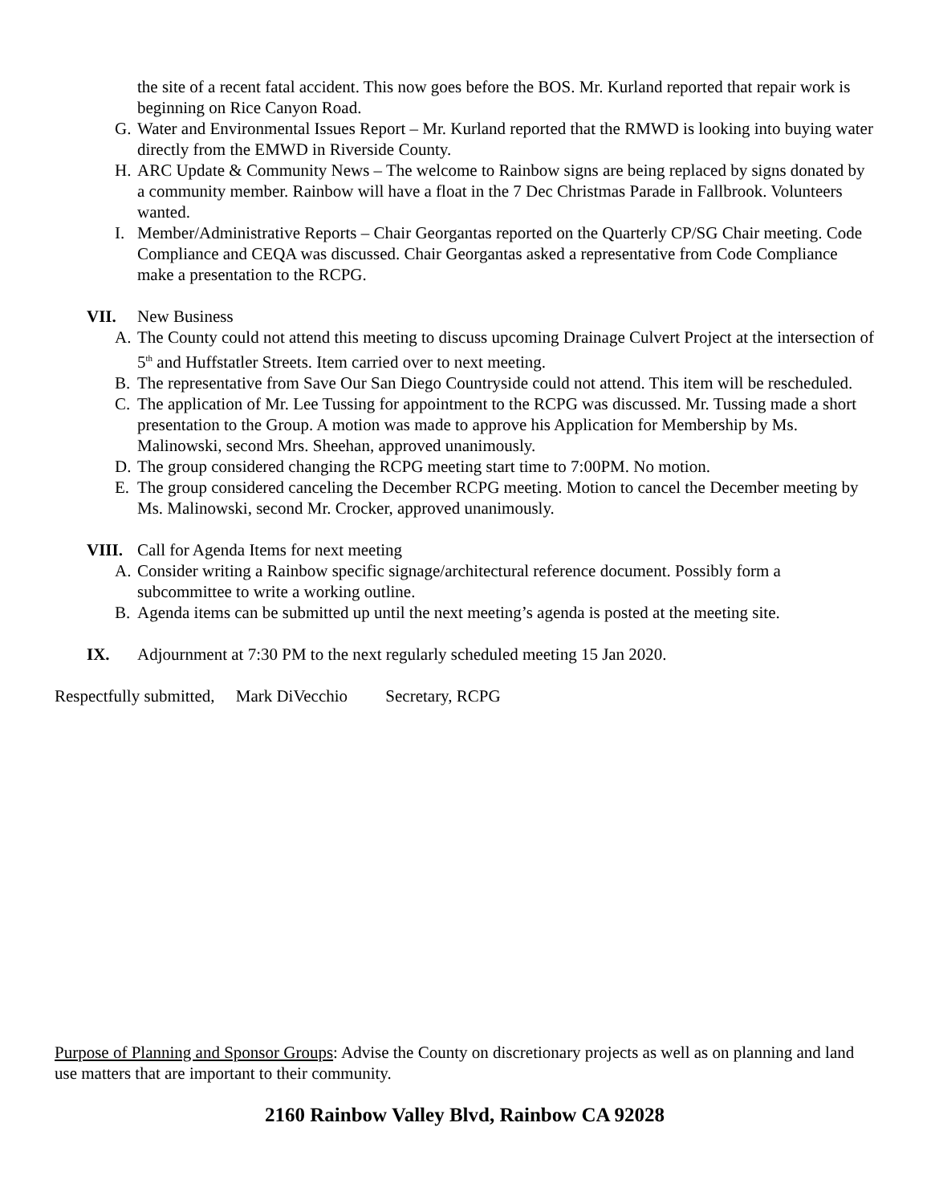the site of a recent fatal accident. This now goes before the BOS. Mr. Kurland reported that repair work is beginning on Rice Canyon Road.
G. Water and Environmental Issues Report – Mr. Kurland reported that the RMWD is looking into buying water directly from the EMWD in Riverside County.
H. ARC Update & Community News – The welcome to Rainbow signs are being replaced by signs donated by a community member. Rainbow will have a float in the 7 Dec Christmas Parade in Fallbrook. Volunteers wanted.
I. Member/Administrative Reports – Chair Georgantas reported on the Quarterly CP/SG Chair meeting. Code Compliance and CEQA was discussed. Chair Georgantas asked a representative from Code Compliance make a presentation to the RCPG.
VII. New Business
A. The County could not attend this meeting to discuss upcoming Drainage Culvert Project at the intersection of 5<sup>th</sup> and Huffstatler Streets. Item carried over to next meeting.
B. The representative from Save Our San Diego Countryside could not attend. This item will be rescheduled.
C. The application of Mr. Lee Tussing for appointment to the RCPG was discussed. Mr. Tussing made a short presentation to the Group. A motion was made to approve his Application for Membership by Ms. Malinowski, second Mrs. Sheehan, approved unanimously.
D. The group considered changing the RCPG meeting start time to 7:00PM. No motion.
E. The group considered canceling the December RCPG meeting. Motion to cancel the December meeting by Ms. Malinowski, second Mr. Crocker, approved unanimously.
VIII. Call for Agenda Items for next meeting
A. Consider writing a Rainbow specific signage/architectural reference document. Possibly form a subcommittee to write a working outline.
B. Agenda items can be submitted up until the next meeting’s agenda is posted at the meeting site.
IX. Adjournment at 7:30 PM to the next regularly scheduled meeting 15 Jan 2020.
Respectfully submitted, Mark DiVecchio Secretary, RCPG
Purpose of Planning and Sponsor Groups: Advise the County on discretionary projects as well as on planning and land use matters that are important to their community.
2160 Rainbow Valley Blvd, Rainbow CA 92028